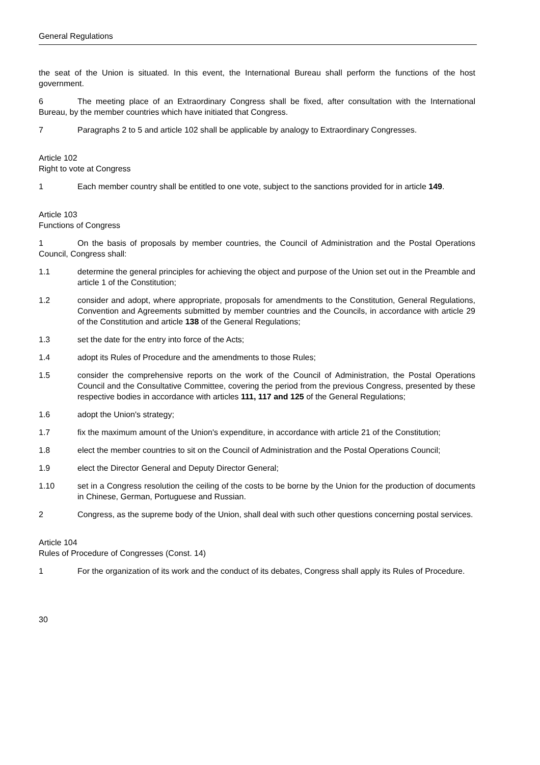General Regulations
the seat of the Union is situated. In this event, the International Bureau shall perform the functions of the host government.
6 The meeting place of an Extraordinary Congress shall be fixed, after consultation with the International Bureau, by the member countries which have initiated that Congress.
7 Paragraphs 2 to 5 and article 102 shall be applicable by analogy to Extraordinary Congresses.
Article 102
Right to vote at Congress
1 Each member country shall be entitled to one vote, subject to the sanctions provided for in article 149.
Article 103
Functions of Congress
1 On the basis of proposals by member countries, the Council of Administration and the Postal Operations Council, Congress shall:
1.1 determine the general principles for achieving the object and purpose of the Union set out in the Preamble and article 1 of the Constitution;
1.2 consider and adopt, where appropriate, proposals for amendments to the Constitution, General Regulations, Convention and Agreements submitted by member countries and the Councils, in accordance with article 29 of the Constitution and article 138 of the General Regulations;
1.3 set the date for the entry into force of the Acts;
1.4 adopt its Rules of Procedure and the amendments to those Rules;
1.5 consider the comprehensive reports on the work of the Council of Administration, the Postal Operations Council and the Consultative Committee, covering the period from the previous Congress, presented by these respective bodies in accordance with articles 111, 117 and 125 of the General Regulations;
1.6 adopt the Union's strategy;
1.7 fix the maximum amount of the Union's expenditure, in accordance with article 21 of the Constitution;
1.8 elect the member countries to sit on the Council of Administration and the Postal Operations Council;
1.9 elect the Director General and Deputy Director General;
1.10 set in a Congress resolution the ceiling of the costs to be borne by the Union for the production of documents in Chinese, German, Portuguese and Russian.
2 Congress, as the supreme body of the Union, shall deal with such other questions concerning postal services.
Article 104
Rules of Procedure of Congresses (Const. 14)
1 For the organization of its work and the conduct of its debates, Congress shall apply its Rules of Procedure.
30